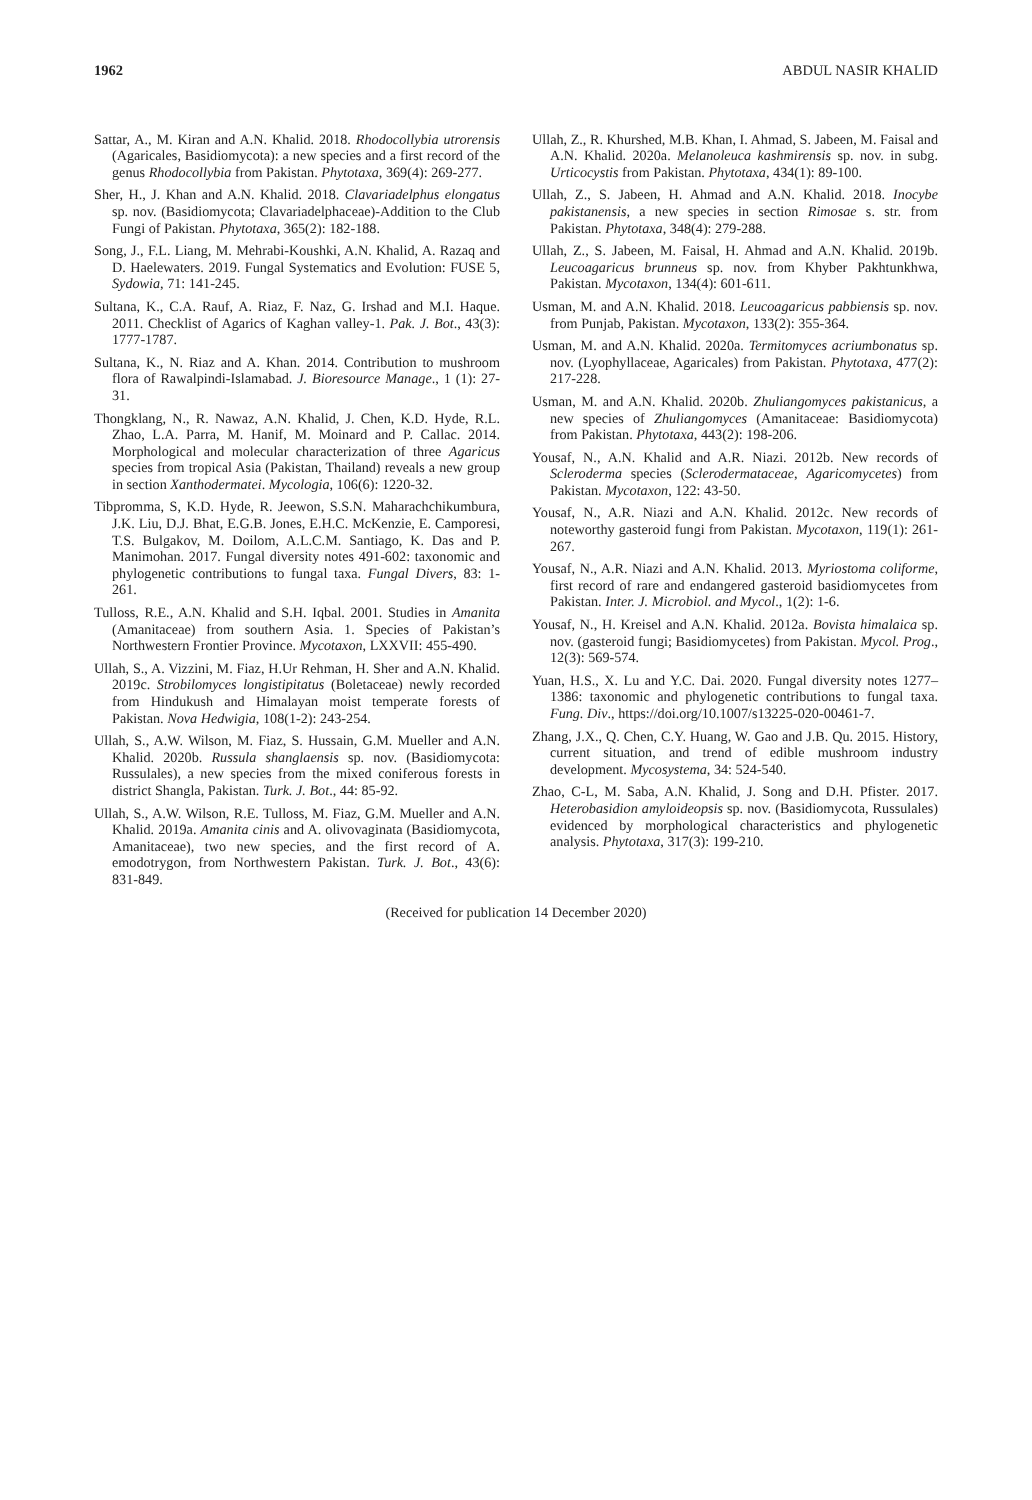1962 ABDUL NASIR KHALID
Sattar, A., M. Kiran and A.N. Khalid. 2018. Rhodocollybia utrorensis (Agaricales, Basidiomycota): a new species and a first record of the genus Rhodocollybia from Pakistan. Phytotaxa, 369(4): 269-277.
Sher, H., J. Khan and A.N. Khalid. 2018. Clavariadelphus elongatus sp. nov. (Basidiomycota; Clavariadelphaceae)-Addition to the Club Fungi of Pakistan. Phytotaxa, 365(2): 182-188.
Song, J., F.L. Liang, M. Mehrabi-Koushki, A.N. Khalid, A. Razaq and D. Haelewaters. 2019. Fungal Systematics and Evolution: FUSE 5, Sydowia, 71: 141-245.
Sultana, K., C.A. Rauf, A. Riaz, F. Naz, G. Irshad and M.I. Haque. 2011. Checklist of Agarics of Kaghan valley-1. Pak. J. Bot., 43(3): 1777-1787.
Sultana, K., N. Riaz and A. Khan. 2014. Contribution to mushroom flora of Rawalpindi-Islamabad. J. Bioresource Manage., 1 (1): 27-31.
Thongklang, N., R. Nawaz, A.N. Khalid, J. Chen, K.D. Hyde, R.L. Zhao, L.A. Parra, M. Hanif, M. Moinard and P. Callac. 2014. Morphological and molecular characterization of three Agaricus species from tropical Asia (Pakistan, Thailand) reveals a new group in section Xanthodermatei. Mycologia, 106(6): 1220-32.
Tibpromma, S, K.D. Hyde, R. Jeewon, S.S.N. Maharachchikumbura, J.K. Liu, D.J. Bhat, E.G.B. Jones, E.H.C. McKenzie, E. Camporesi, T.S. Bulgakov, M. Doilom, A.L.C.M. Santiago, K. Das and P. Manimohan. 2017. Fungal diversity notes 491-602: taxonomic and phylogenetic contributions to fungal taxa. Fungal Divers, 83: 1-261.
Tulloss, R.E., A.N. Khalid and S.H. Iqbal. 2001. Studies in Amanita (Amanitaceae) from southern Asia. 1. Species of Pakistan’s Northwestern Frontier Province. Mycotaxon, LXXVII: 455-490.
Ullah, S., A. Vizzini, M. Fiaz, H.Ur Rehman, H. Sher and A.N. Khalid. 2019c. Strobilomyces longistipitatus (Boletaceae) newly recorded from Hindukush and Himalayan moist temperate forests of Pakistan. Nova Hedwigia, 108(1-2): 243-254.
Ullah, S., A.W. Wilson, M. Fiaz, S. Hussain, G.M. Mueller and A.N. Khalid. 2020b. Russula shanglaensis sp. nov. (Basidiomycota: Russulales), a new species from the mixed coniferous forests in district Shangla, Pakistan. Turk. J. Bot., 44: 85-92.
Ullah, S., A.W. Wilson, R.E. Tulloss, M. Fiaz, G.M. Mueller and A.N. Khalid. 2019a. Amanita cinis and A. olivovaginata (Basidiomycota, Amanitaceae), two new species, and the first record of A. emodotrygon, from Northwestern Pakistan. Turk. J. Bot., 43(6): 831-849.
Ullah, Z., R. Khurshed, M.B. Khan, I. Ahmad, S. Jabeen, M. Faisal and A.N. Khalid. 2020a. Melanoleuca kashmirensis sp. nov. in subg. Urticocystis from Pakistan. Phytotaxa, 434(1): 89-100.
Ullah, Z., S. Jabeen, H. Ahmad and A.N. Khalid. 2018. Inocybe pakistanensis, a new species in section Rimosae s. str. from Pakistan. Phytotaxa, 348(4): 279-288.
Ullah, Z., S. Jabeen, M. Faisal, H. Ahmad and A.N. Khalid. 2019b. Leucoagaricus brunneus sp. nov. from Khyber Pakhtunkhwa, Pakistan. Mycotaxon, 134(4): 601-611.
Usman, M. and A.N. Khalid. 2018. Leucoagaricus pabbiensis sp. nov. from Punjab, Pakistan. Mycotaxon, 133(2): 355-364.
Usman, M. and A.N. Khalid. 2020a. Termitomyces acriumbonatus sp. nov. (Lyophyllaceae, Agaricales) from Pakistan. Phytotaxa, 477(2): 217-228.
Usman, M. and A.N. Khalid. 2020b. Zhuliangomyces pakistanicus, a new species of Zhuliangomyces (Amanitaceae: Basidiomycota) from Pakistan. Phytotaxa, 443(2): 198-206.
Yousaf, N., A.N. Khalid and A.R. Niazi. 2012b. New records of Scleroderma species (Sclerodermataceae, Agaricomycetes) from Pakistan. Mycotaxon, 122: 43-50.
Yousaf, N., A.R. Niazi and A.N. Khalid. 2012c. New records of noteworthy gasteroid fungi from Pakistan. Mycotaxon, 119(1): 261-267.
Yousaf, N., A.R. Niazi and A.N. Khalid. 2013. Myriostoma coliforme, first record of rare and endangered gasteroid basidiomycetes from Pakistan. Inter. J. Microbiol. and Mycol., 1(2): 1-6.
Yousaf, N., H. Kreisel and A.N. Khalid. 2012a. Bovista himalaica sp. nov. (gasteroid fungi; Basidiomycetes) from Pakistan. Mycol. Prog., 12(3): 569-574.
Yuan, H.S., X. Lu and Y.C. Dai. 2020. Fungal diversity notes 1277–1386: taxonomic and phylogenetic contributions to fungal taxa. Fung. Div., https://doi.org/10.1007/s13225-020-00461-7.
Zhang, J.X., Q. Chen, C.Y. Huang, W. Gao and J.B. Qu. 2015. History, current situation, and trend of edible mushroom industry development. Mycosystema, 34: 524-540.
Zhao, C-L, M. Saba, A.N. Khalid, J. Song and D.H. Pfister. 2017. Heterobasidion amyloideopsis sp. nov. (Basidiomycota, Russulales) evidenced by morphological characteristics and phylogenetic analysis. Phytotaxa, 317(3): 199-210.
(Received for publication 14 December 2020)